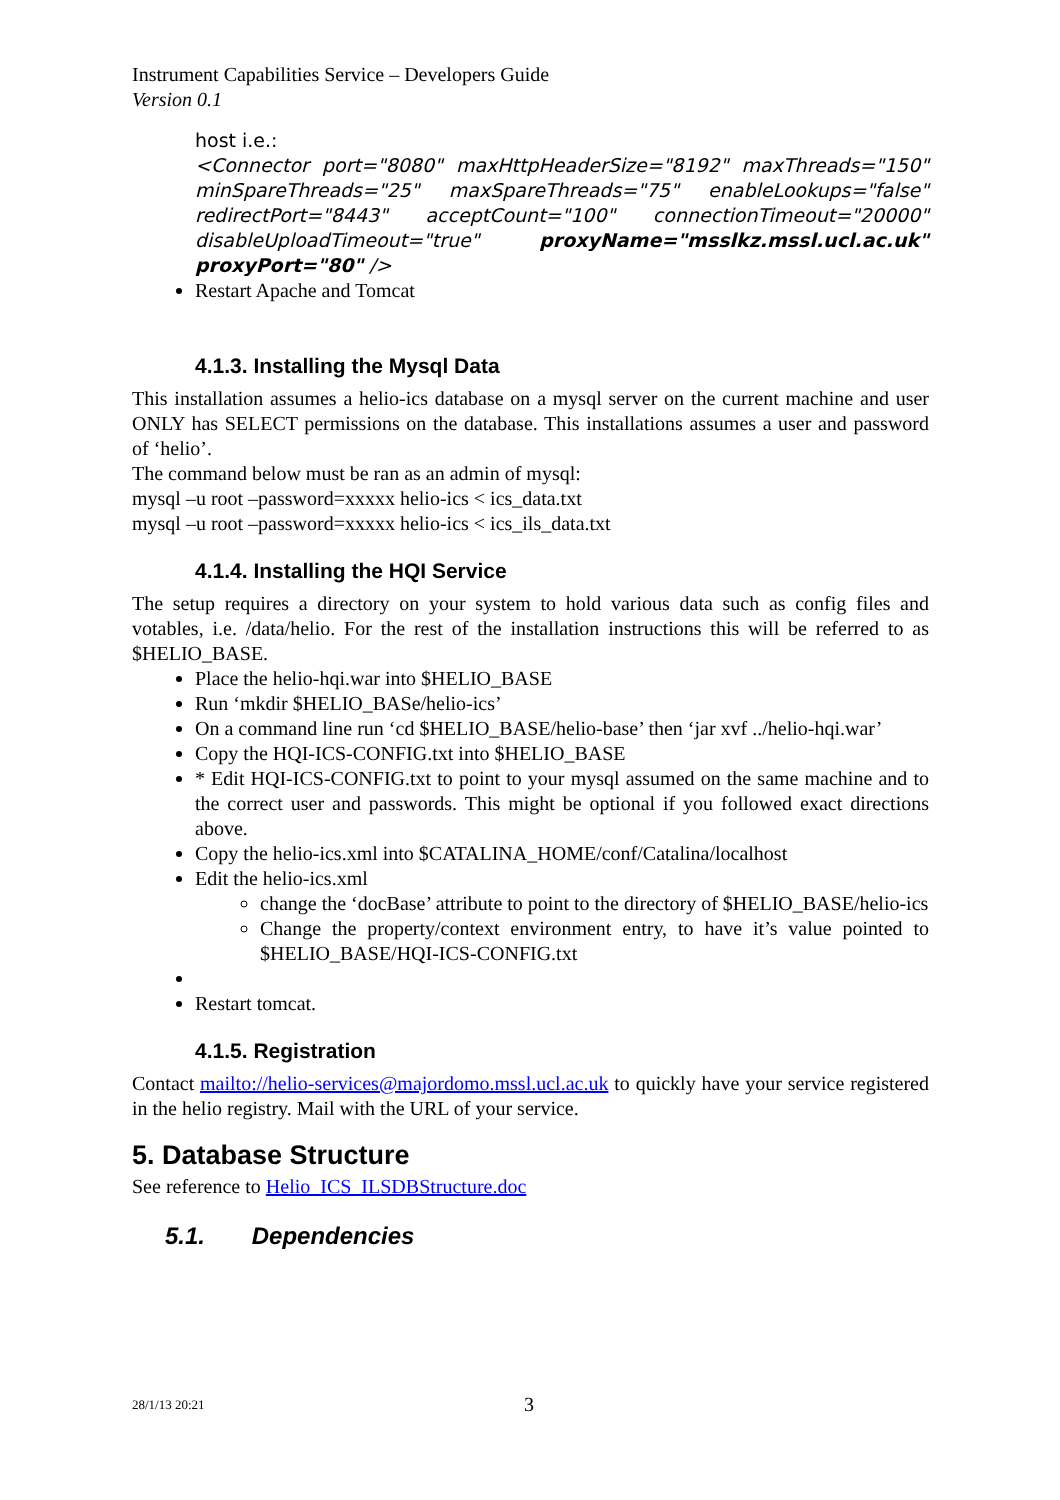Instrument Capabilities Service – Developers Guide
Version 0.1
host i.e.:
<Connector port="8080" maxHttpHeaderSize="8192" maxThreads="150" minSpareThreads="25" maxSpareThreads="75" enableLookups="false" redirectPort="8443" acceptCount="100" connectionTimeout="20000" disableUploadTimeout="true" proxyName="msslkz.mssl.ucl.ac.uk" proxyPort="80" />
Restart Apache and Tomcat
4.1.3. Installing the Mysql Data
This installation assumes a helio-ics database on a mysql server on the current machine and user ONLY has SELECT permissions on the database. This installations assumes a user and password of ‘helio’.
The command below must be ran as an admin of mysql:
mysql –u root –password=xxxxx helio-ics < ics_data.txt
mysql –u root –password=xxxxx helio-ics < ics_ils_data.txt
4.1.4. Installing the HQI Service
The setup requires a directory on your system to hold various data such as config files and votables, i.e. /data/helio. For the rest of the installation instructions this will be referred to as $HELIO_BASE.
Place the helio-hqi.war into $HELIO_BASE
Run ‘mkdir $HELIO_BASe/helio-ics’
On a command line run ‘cd $HELIO_BASE/helio-base’ then ‘jar xvf ../helio-hqi.war’
Copy the HQI-ICS-CONFIG.txt into $HELIO_BASE
* Edit HQI-ICS-CONFIG.txt to point to your mysql assumed on the same machine and to the correct user and passwords. This might be optional if you followed exact directions above.
Copy the helio-ics.xml into $CATALINA_HOME/conf/Catalina/localhost
Edit the helio-ics.xml
change the ‘docBase’ attribute to point to the directory of $HELIO_BASE/helio-ics
Change the property/context environment entry, to have it’s value pointed to $HELIO_BASE/HQI-ICS-CONFIG.txt
Restart tomcat.
4.1.5. Registration
Contact mailto://helio-services@majordomo.mssl.ucl.ac.uk to quickly have your service registered in the helio registry. Mail with the URL of your service.
5. Database Structure
See reference to Helio_ICS_ILSDBStructure.doc
5.1. Dependencies
28/1/13 20:21 3